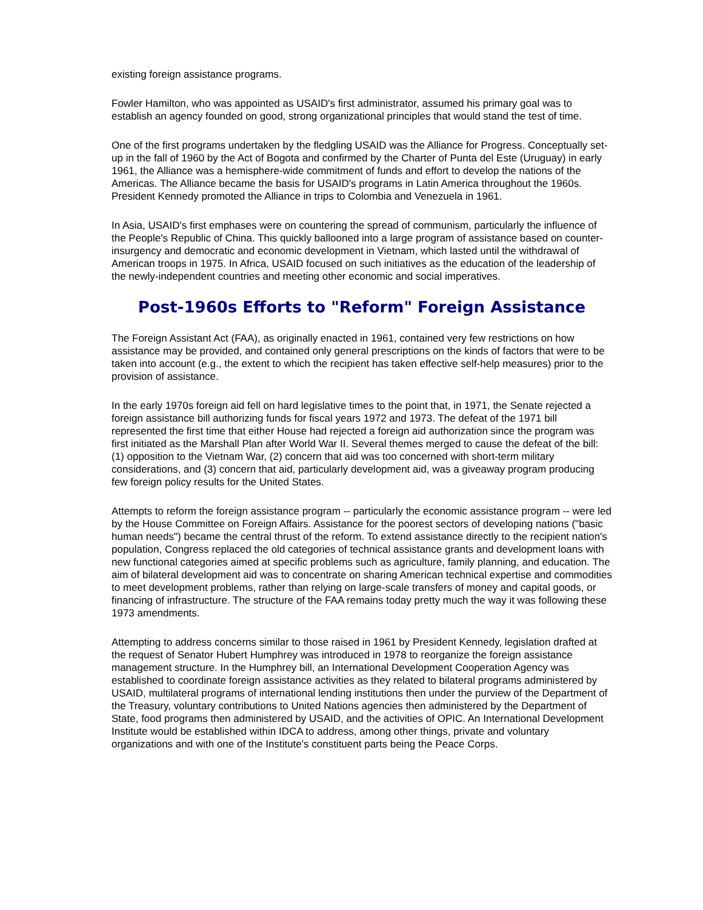existing foreign assistance programs.
Fowler Hamilton, who was appointed as USAID's first administrator, assumed his primary goal was to establish an agency founded on good, strong organizational principles that would stand the test of time.
One of the first programs undertaken by the fledgling USAID was the Alliance for Progress. Conceptually set-up in the fall of 1960 by the Act of Bogota and confirmed by the Charter of Punta del Este (Uruguay) in early 1961, the Alliance was a hemisphere-wide commitment of funds and effort to develop the nations of the Americas. The Alliance became the basis for USAID's programs in Latin America throughout the 1960s. President Kennedy promoted the Alliance in trips to Colombia and Venezuela in 1961.
In Asia, USAID's first emphases were on countering the spread of communism, particularly the influence of the People's Republic of China. This quickly ballooned into a large program of assistance based on counter-insurgency and democratic and economic development in Vietnam, which lasted until the withdrawal of American troops in 1975. In Africa, USAID focused on such initiatives as the education of the leadership of the newly-independent countries and meeting other economic and social imperatives.
Post-1960s Efforts to "Reform" Foreign Assistance
The Foreign Assistant Act (FAA), as originally enacted in 1961, contained very few restrictions on how assistance may be provided, and contained only general prescriptions on the kinds of factors that were to be taken into account (e.g., the extent to which the recipient has taken effective self-help measures) prior to the provision of assistance.
In the early 1970s foreign aid fell on hard legislative times to the point that, in 1971, the Senate rejected a foreign assistance bill authorizing funds for fiscal years 1972 and 1973. The defeat of the 1971 bill represented the first time that either House had rejected a foreign aid authorization since the program was first initiated as the Marshall Plan after World War II. Several themes merged to cause the defeat of the bill: (1) opposition to the Vietnam War, (2) concern that aid was too concerned with short-term military considerations, and (3) concern that aid, particularly development aid, was a giveaway program producing few foreign policy results for the United States.
Attempts to reform the foreign assistance program -- particularly the economic assistance program -- were led by the House Committee on Foreign Affairs. Assistance for the poorest sectors of developing nations ("basic human needs") became the central thrust of the reform. To extend assistance directly to the recipient nation's population, Congress replaced the old categories of technical assistance grants and development loans with new functional categories aimed at specific problems such as agriculture, family planning, and education. The aim of bilateral development aid was to concentrate on sharing American technical expertise and commodities to meet development problems, rather than relying on large-scale transfers of money and capital goods, or financing of infrastructure. The structure of the FAA remains today pretty much the way it was following these 1973 amendments.
Attempting to address concerns similar to those raised in 1961 by President Kennedy, legislation drafted at the request of Senator Hubert Humphrey was introduced in 1978 to reorganize the foreign assistance management structure. In the Humphrey bill, an International Development Cooperation Agency was established to coordinate foreign assistance activities as they related to bilateral programs administered by USAID, multilateral programs of international lending institutions then under the purview of the Department of the Treasury, voluntary contributions to United Nations agencies then administered by the Department of State, food programs then administered by USAID, and the activities of OPIC. An International Development Institute would be established within IDCA to address, among other things, private and voluntary organizations and with one of the Institute's constituent parts being the Peace Corps.